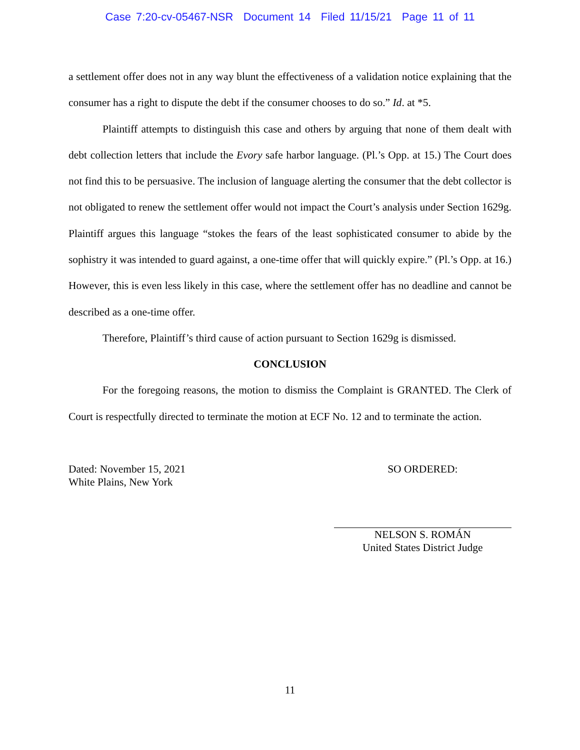Case 7:20-cv-05467-NSR Document 14 Filed 11/15/21 Page 11 of 11
a settlement offer does not in any way blunt the effectiveness of a validation notice explaining that the consumer has a right to dispute the debt if the consumer chooses to do so.” Id. at *5.
Plaintiff attempts to distinguish this case and others by arguing that none of them dealt with debt collection letters that include the Evory safe harbor language. (Pl.’s Opp. at 15.) The Court does not find this to be persuasive. The inclusion of language alerting the consumer that the debt collector is not obligated to renew the settlement offer would not impact the Court’s analysis under Section 1629g. Plaintiff argues this language “stokes the fears of the least sophisticated consumer to abide by the sophistry it was intended to guard against, a one-time offer that will quickly expire.” (Pl.’s Opp. at 16.) However, this is even less likely in this case, where the settlement offer has no deadline and cannot be described as a one-time offer.
Therefore, Plaintiff’s third cause of action pursuant to Section 1629g is dismissed.
CONCLUSION
For the foregoing reasons, the motion to dismiss the Complaint is GRANTED. The Clerk of Court is respectfully directed to terminate the motion at ECF No. 12 and to terminate the action.
Dated: November 15, 2021
White Plains, New York
SO ORDERED:
NELSON S. ROMÁN
United States District Judge
11